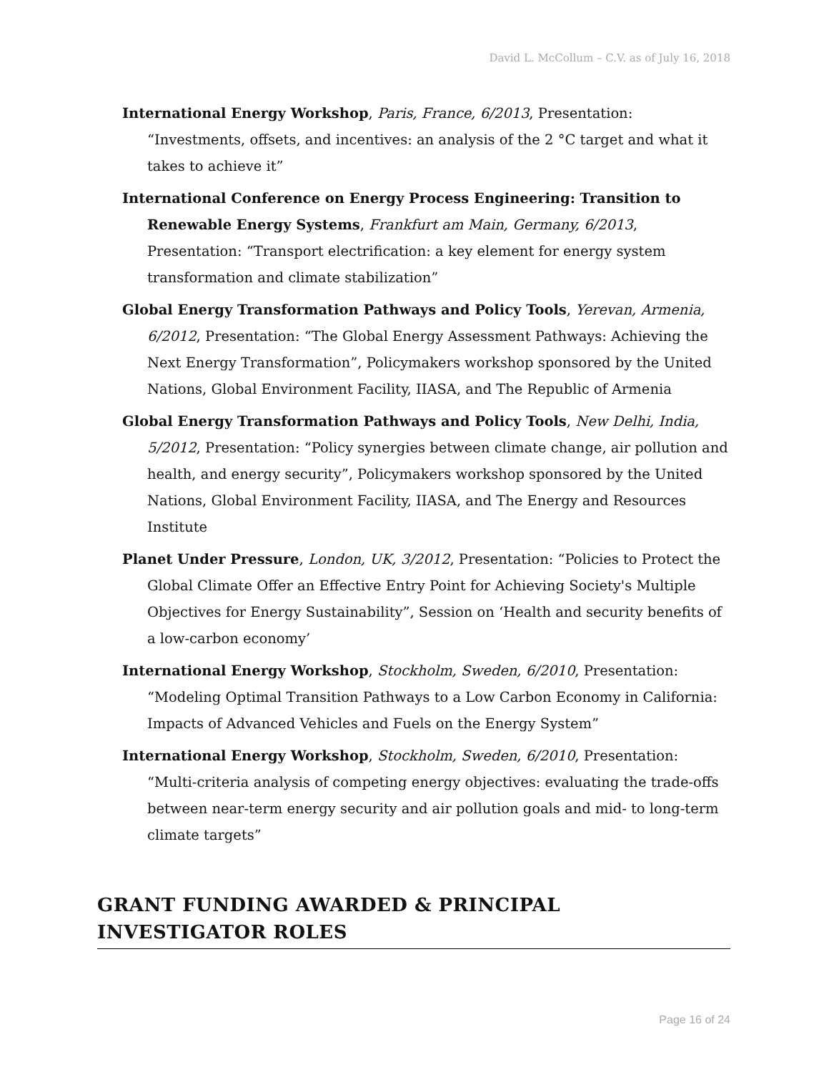David L. McCollum – C.V. as of July 16, 2018
International Energy Workshop, Paris, France, 6/2013, Presentation: “Investments, offsets, and incentives: an analysis of the 2 °C target and what it takes to achieve it”
International Conference on Energy Process Engineering: Transition to Renewable Energy Systems, Frankfurt am Main, Germany, 6/2013, Presentation: “Transport electrification: a key element for energy system transformation and climate stabilization”
Global Energy Transformation Pathways and Policy Tools, Yerevan, Armenia, 6/2012, Presentation: “The Global Energy Assessment Pathways: Achieving the Next Energy Transformation”, Policymakers workshop sponsored by the United Nations, Global Environment Facility, IIASA, and The Republic of Armenia
Global Energy Transformation Pathways and Policy Tools, New Delhi, India, 5/2012, Presentation: “Policy synergies between climate change, air pollution and health, and energy security”, Policymakers workshop sponsored by the United Nations, Global Environment Facility, IIASA, and The Energy and Resources Institute
Planet Under Pressure, London, UK, 3/2012, Presentation: “Policies to Protect the Global Climate Offer an Effective Entry Point for Achieving Society's Multiple Objectives for Energy Sustainability”, Session on ‘Health and security benefits of a low-carbon economy’
International Energy Workshop, Stockholm, Sweden, 6/2010, Presentation: “Modeling Optimal Transition Pathways to a Low Carbon Economy in California: Impacts of Advanced Vehicles and Fuels on the Energy System”
International Energy Workshop, Stockholm, Sweden, 6/2010, Presentation: “Multi-criteria analysis of competing energy objectives: evaluating the trade-offs between near-term energy security and air pollution goals and mid- to long-term climate targets”
GRANT FUNDING AWARDED & PRINCIPAL
INVESTIGATOR ROLES
Page 16 of 24